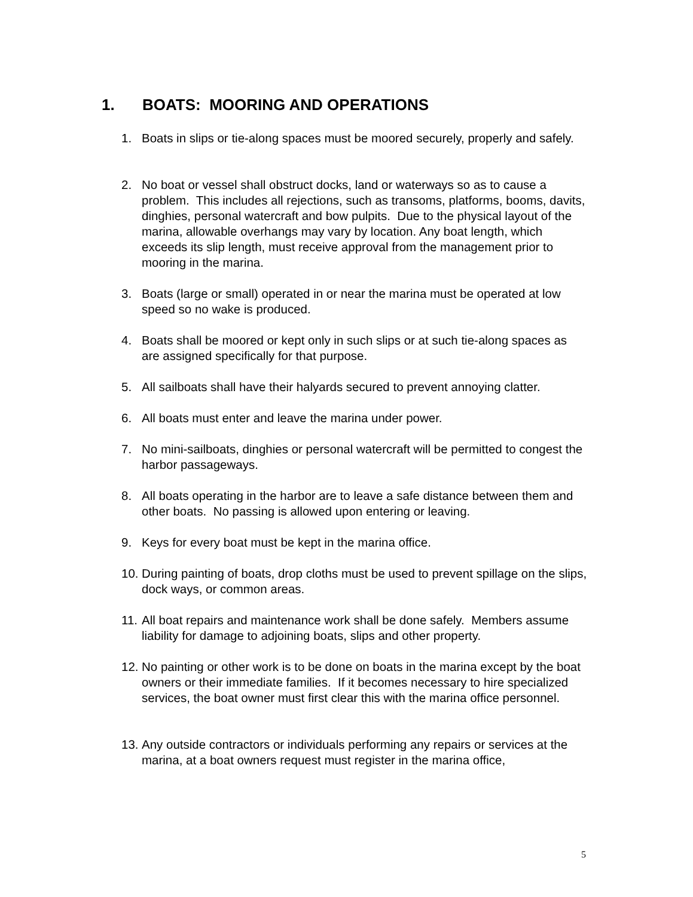1. BOATS: MOORING AND OPERATIONS
1. Boats in slips or tie-along spaces must be moored securely, properly and safely.
2. No boat or vessel shall obstruct docks, land or waterways so as to cause a problem. This includes all rejections, such as transoms, platforms, booms, davits, dinghies, personal watercraft and bow pulpits. Due to the physical layout of the marina, allowable overhangs may vary by location. Any boat length, which exceeds its slip length, must receive approval from the management prior to mooring in the marina.
3. Boats (large or small) operated in or near the marina must be operated at low speed so no wake is produced.
4. Boats shall be moored or kept only in such slips or at such tie-along spaces as are assigned specifically for that purpose.
5. All sailboats shall have their halyards secured to prevent annoying clatter.
6. All boats must enter and leave the marina under power.
7. No mini-sailboats, dinghies or personal watercraft will be permitted to congest the harbor passageways.
8. All boats operating in the harbor are to leave a safe distance between them and other boats. No passing is allowed upon entering or leaving.
9. Keys for every boat must be kept in the marina office.
10.
During painting of boats, drop cloths must be used to prevent spillage on the slips, dock ways, or common areas.
11.
All boat repairs and maintenance work shall be done safely. Members assume liability for damage to adjoining boats, slips and other property.
12.
No painting or other work is to be done on boats in the marina except by the boat owners or their immediate families. If it becomes necessary to hire specialized services, the boat owner must first clear this with the marina office personnel.
13.
Any outside contractors or individuals performing any repairs or services at the marina, at a boat owners request must register in the marina office,
5